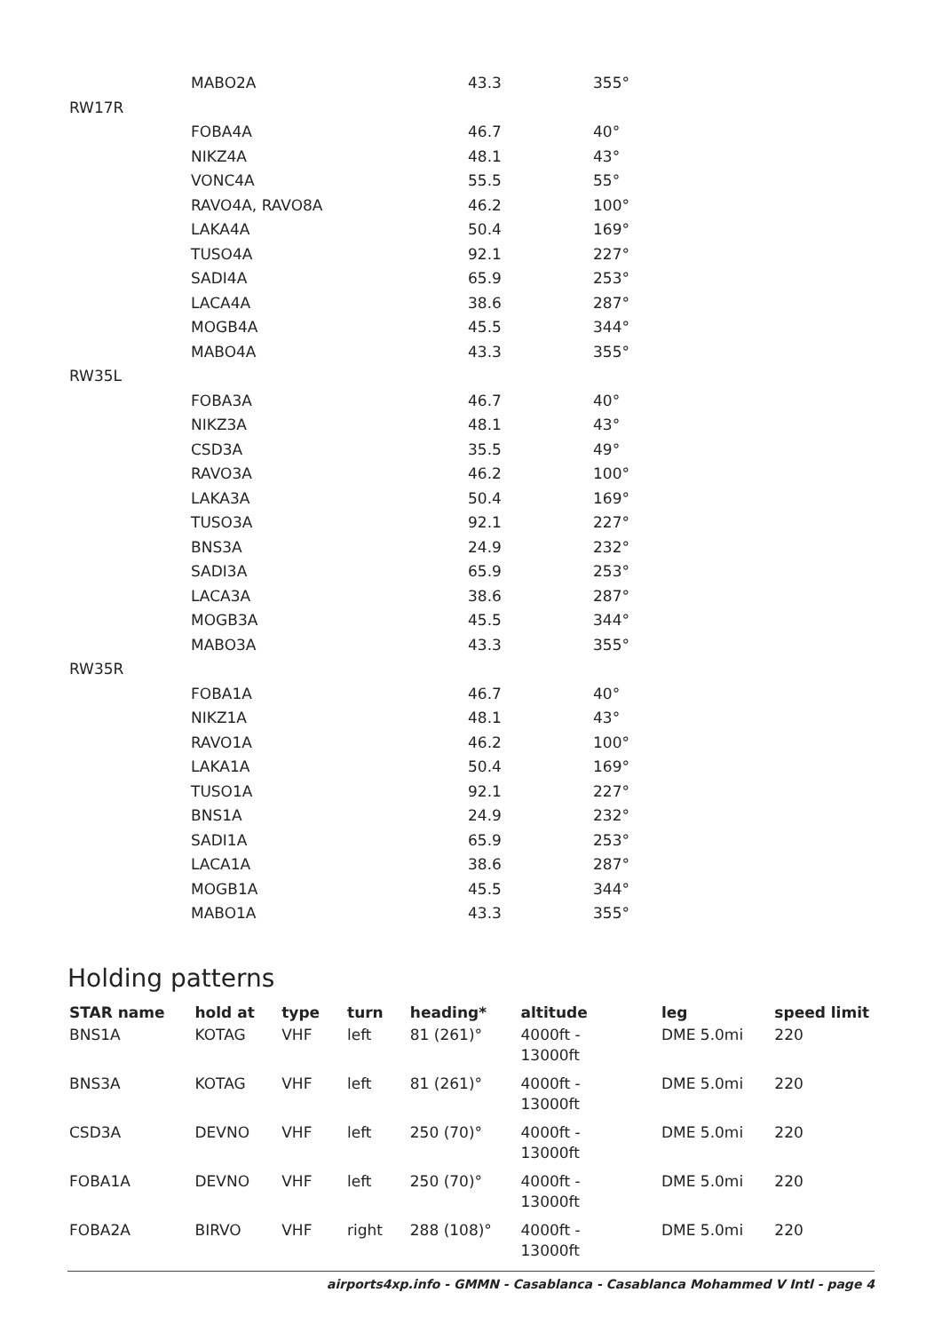| | MABO2A | 43.3 | 355° |
| RW17R | | | |
| | FOBA4A | 46.7 | 40° |
| | NIKZ4A | 48.1 | 43° |
| | VONC4A | 55.5 | 55° |
| | RAVO4A, RAVO8A | 46.2 | 100° |
| | LAKA4A | 50.4 | 169° |
| | TUSO4A | 92.1 | 227° |
| | SADI4A | 65.9 | 253° |
| | LACA4A | 38.6 | 287° |
| | MOGB4A | 45.5 | 344° |
| | MABO4A | 43.3 | 355° |
| RW35L | | | |
| | FOBA3A | 46.7 | 40° |
| | NIKZ3A | 48.1 | 43° |
| | CSD3A | 35.5 | 49° |
| | RAVO3A | 46.2 | 100° |
| | LAKA3A | 50.4 | 169° |
| | TUSO3A | 92.1 | 227° |
| | BNS3A | 24.9 | 232° |
| | SADI3A | 65.9 | 253° |
| | LACA3A | 38.6 | 287° |
| | MOGB3A | 45.5 | 344° |
| | MABO3A | 43.3 | 355° |
| RW35R | | | |
| | FOBA1A | 46.7 | 40° |
| | NIKZ1A | 48.1 | 43° |
| | RAVO1A | 46.2 | 100° |
| | LAKA1A | 50.4 | 169° |
| | TUSO1A | 92.1 | 227° |
| | BNS1A | 24.9 | 232° |
| | SADI1A | 65.9 | 253° |
| | LACA1A | 38.6 | 287° |
| | MOGB1A | 45.5 | 344° |
| | MABO1A | 43.3 | 355° |
Holding patterns
| STAR name | hold at | type | turn | heading* | altitude | leg | speed limit |
| --- | --- | --- | --- | --- | --- | --- | --- |
| BNS1A | KOTAG | VHF | left | 81 (261)° | 4000ft - 13000ft | DME 5.0mi | 220 |
| BNS3A | KOTAG | VHF | left | 81 (261)° | 4000ft - 13000ft | DME 5.0mi | 220 |
| CSD3A | DEVNO | VHF | left | 250 (70)° | 4000ft - 13000ft | DME 5.0mi | 220 |
| FOBA1A | DEVNO | VHF | left | 250 (70)° | 4000ft - 13000ft | DME 5.0mi | 220 |
| FOBA2A | BIRVO | VHF | right | 288 (108)° | 4000ft - 13000ft | DME 5.0mi | 220 |
airports4xp.info - GMMN - Casablanca - Casablanca Mohammed V Intl - page 4